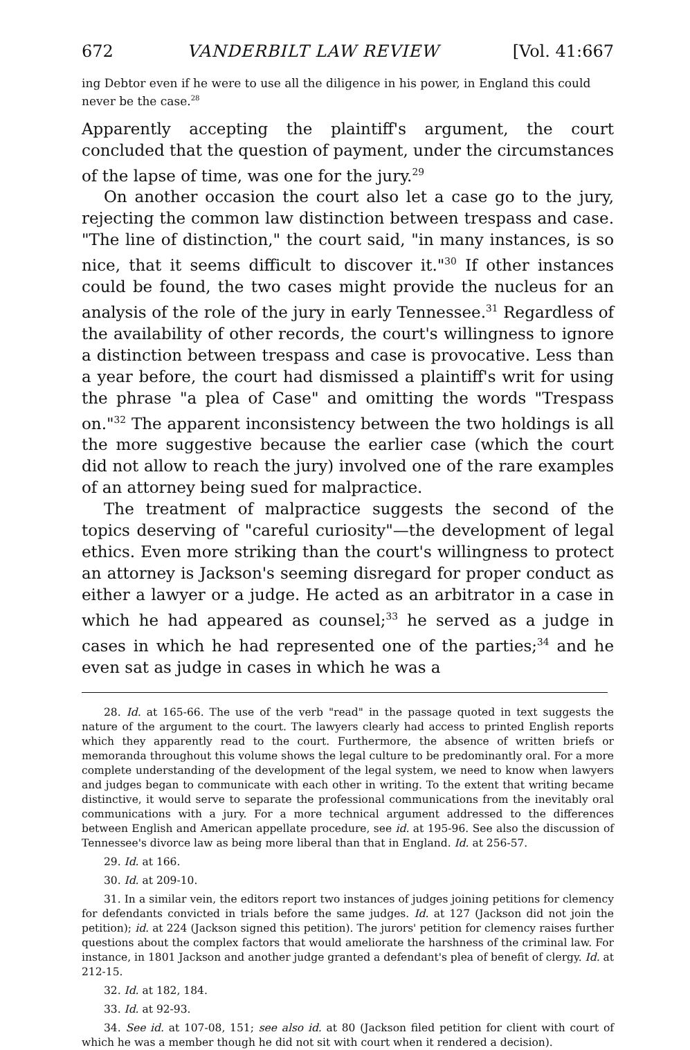672 VANDERBILT LAW REVIEW [Vol. 41:667
ing Debtor even if he were to use all the diligence in his power, in England this could never be the case.<sup>28</sup>
Apparently accepting the plaintiff's argument, the court concluded that the question of payment, under the circumstances of the lapse of time, was one for the jury.<sup>29</sup>
On another occasion the court also let a case go to the jury, rejecting the common law distinction between trespass and case. "The line of distinction," the court said, "in many instances, is so nice, that it seems difficult to discover it."<sup>30</sup> If other instances could be found, the two cases might provide the nucleus for an analysis of the role of the jury in early Tennessee.<sup>31</sup> Regardless of the availability of other records, the court's willingness to ignore a distinction between trespass and case is provocative. Less than a year before, the court had dismissed a plaintiff's writ for using the phrase "a plea of Case" and omitting the words "Trespass on."<sup>32</sup> The apparent inconsistency between the two holdings is all the more suggestive because the earlier case (which the court did not allow to reach the jury) involved one of the rare examples of an attorney being sued for malpractice.
The treatment of malpractice suggests the second of the topics deserving of "careful curiosity"—the development of legal ethics. Even more striking than the court's willingness to protect an attorney is Jackson's seeming disregard for proper conduct as either a lawyer or a judge. He acted as an arbitrator in a case in which he had appeared as counsel;<sup>33</sup> he served as a judge in cases in which he had represented one of the parties;<sup>34</sup> and he even sat as judge in cases in which he was a
28. Id. at 165-66. The use of the verb "read" in the passage quoted in text suggests the nature of the argument to the court. The lawyers clearly had access to printed English reports which they apparently read to the court. Furthermore, the absence of written briefs or memoranda throughout this volume shows the legal culture to be predominantly oral. For a more complete understanding of the development of the legal system, we need to know when lawyers and judges began to communicate with each other in writing. To the extent that writing became distinctive, it would serve to separate the professional communications from the inevitably oral communications with a jury. For a more technical argument addressed to the differences between English and American appellate procedure, see id. at 195-96. See also the discussion of Tennessee's divorce law as being more liberal than that in England. Id. at 256-57.
29. Id. at 166.
30. Id. at 209-10.
31. In a similar vein, the editors report two instances of judges joining petitions for clemency for defendants convicted in trials before the same judges. Id. at 127 (Jackson did not join the petition); id. at 224 (Jackson signed this petition). The jurors' petition for clemency raises further questions about the complex factors that would ameliorate the harshness of the criminal law. For instance, in 1801 Jackson and another judge granted a defendant's plea of benefit of clergy. Id. at 212-15.
32. Id. at 182, 184.
33. Id. at 92-93.
34. See id. at 107-08, 151; see also id. at 80 (Jackson filed petition for client with court of which he was a member though he did not sit with court when it rendered a decision).